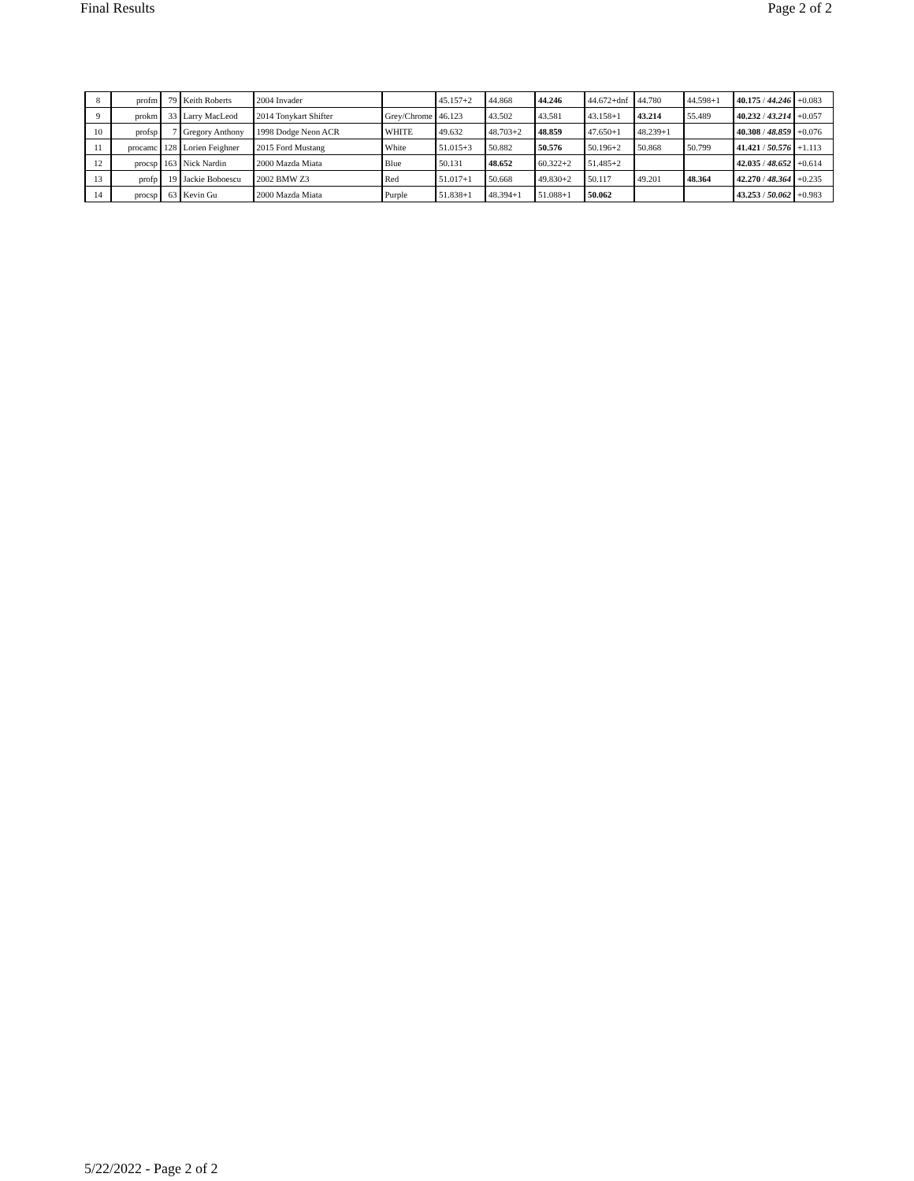Final Results Page 2 of 2
| 8 | profm | 79 | Keith Roberts | 2004 Invader | | 45.157+2 | 44.868 | 44.246 | 44.672+dnf | 44.780 | 44.598+1 | 40.175 / 44.246 | +0.083 |
| 9 | prokm | 33 | Larry MacLeod | 2014 Tonykart Shifter | Grey/Chrome | 46.123 | 43.502 | 43.581 | 43.158+1 | 43.214 | 55.489 | 40.232 / 43.214 | +0.057 |
| 10 | profsp | 7 | Gregory Anthony | 1998 Dodge Neon ACR | WHITE | 49.632 | 48.703+2 | 48.859 | 47.650+1 | 48.239+1 | | 40.308 / 48.859 | +0.076 |
| 11 | procamc | 128 | Lorien Feighner | 2015 Ford Mustang | White | 51.015+3 | 50.882 | 50.576 | 50.196+2 | 50.868 | 50.799 | 41.421 / 50.576 | +1.113 |
| 12 | procsp | 163 | Nick Nardin | 2000 Mazda Miata | Blue | 50.131 | 48.652 | 60.322+2 | 51.485+2 | | | 42.035 / 48.652 | +0.614 |
| 13 | profp | 19 | Jackie Boboescu | 2002 BMW Z3 | Red | 51.017+1 | 50.668 | 49.830+2 | 50.117 | 49.201 | 48.364 | 42.270 / 48.364 | +0.235 |
| 14 | procsp | 63 | Kevin Gu | 2000 Mazda Miata | Purple | 51.838+1 | 48.394+1 | 51.088+1 | 50.062 | | | 43.253 / 50.062 | +0.983 |
5/22/2022 - Page 2 of 2